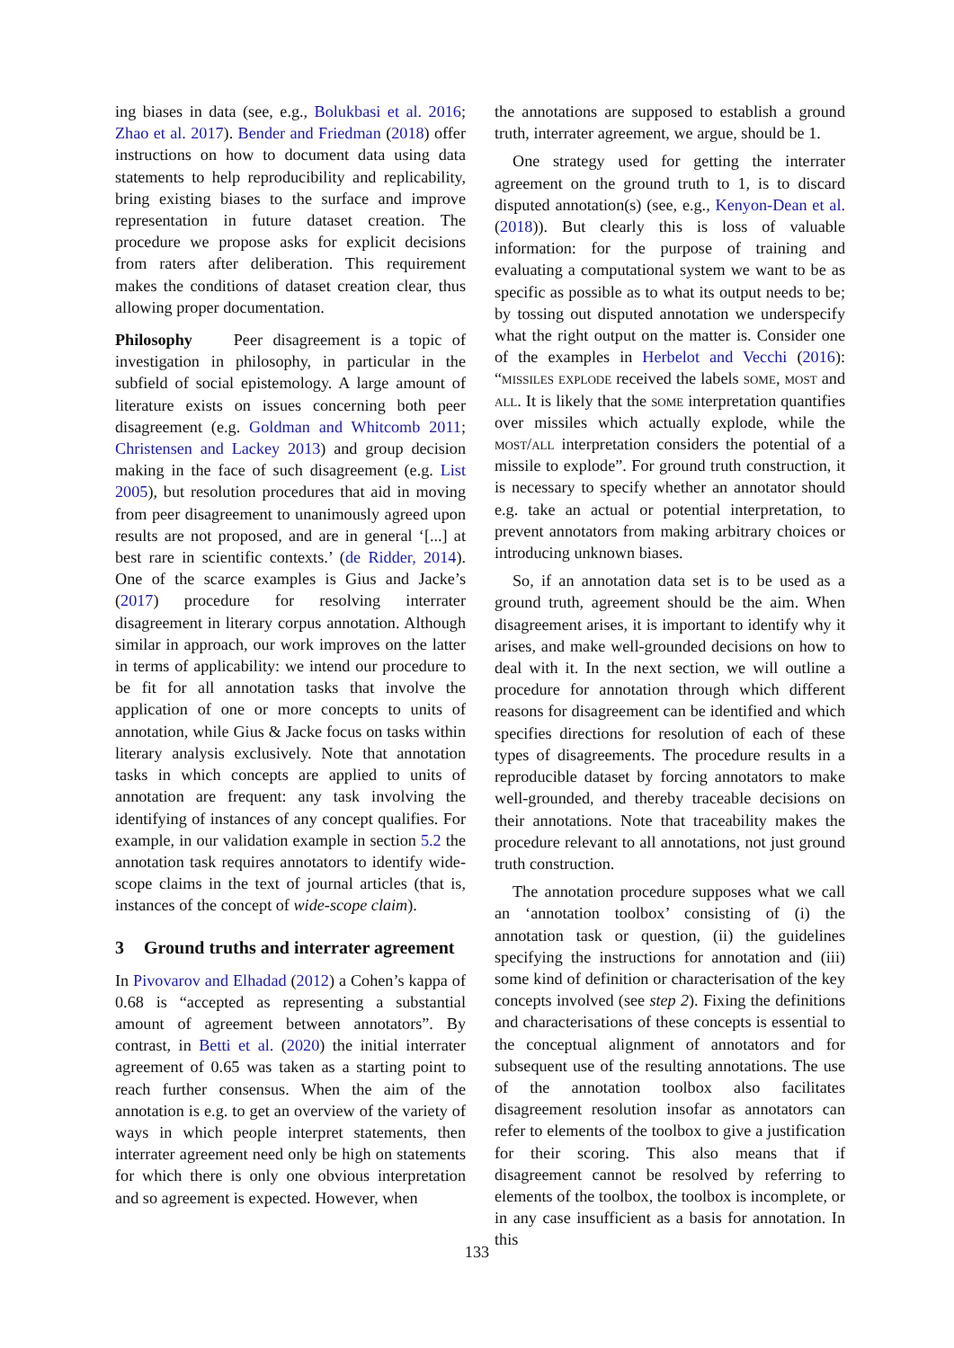ing biases in data (see, e.g., Bolukbasi et al. 2016; Zhao et al. 2017). Bender and Friedman (2018) offer instructions on how to document data using data statements to help reproducibility and replicability, bring existing biases to the surface and improve representation in future dataset creation. The procedure we propose asks for explicit decisions from raters after deliberation. This requirement makes the conditions of dataset creation clear, thus allowing proper documentation.
Philosophy Peer disagreement is a topic of investigation in philosophy, in particular in the subfield of social epistemology. A large amount of literature exists on issues concerning both peer disagreement (e.g. Goldman and Whitcomb 2011; Christensen and Lackey 2013) and group decision making in the face of such disagreement (e.g. List 2005), but resolution procedures that aid in moving from peer disagreement to unanimously agreed upon results are not proposed, and are in general ‘[...] at best rare in scientific contexts.’ (de Ridder, 2014). One of the scarce examples is Gius and Jacke’s (2017) procedure for resolving interrater disagreement in literary corpus annotation. Although similar in approach, our work improves on the latter in terms of applicability: we intend our procedure to be fit for all annotation tasks that involve the application of one or more concepts to units of annotation, while Gius & Jacke focus on tasks within literary analysis exclusively. Note that annotation tasks in which concepts are applied to units of annotation are frequent: any task involving the identifying of instances of any concept qualifies. For example, in our validation example in section 5.2 the annotation task requires annotators to identify wide-scope claims in the text of journal articles (that is, instances of the concept of wide-scope claim).
3 Ground truths and interrater agreement
In Pivovarov and Elhadad (2012) a Cohen’s kappa of 0.68 is “accepted as representing a substantial amount of agreement between annotators”. By contrast, in Betti et al. (2020) the initial interrater agreement of 0.65 was taken as a starting point to reach further consensus. When the aim of the annotation is e.g. to get an overview of the variety of ways in which people interpret statements, then interrater agreement need only be high on statements for which there is only one obvious interpretation and so agreement is expected. However, when
the annotations are supposed to establish a ground truth, interrater agreement, we argue, should be 1.
One strategy used for getting the interrater agreement on the ground truth to 1, is to discard disputed annotation(s) (see, e.g., Kenyon-Dean et al. (2018)). But clearly this is loss of valuable information: for the purpose of training and evaluating a computational system we want to be as specific as possible as to what its output needs to be; by tossing out disputed annotation we underspecify what the right output on the matter is. Consider one of the examples in Herbelot and Vecchi (2016): “missiles explode received the labels some, most and all. It is likely that the some interpretation quantifies over missiles which actually explode, while the most/all interpretation considers the potential of a missile to explode”. For ground truth construction, it is necessary to specify whether an annotator should e.g. take an actual or potential interpretation, to prevent annotators from making arbitrary choices or introducing unknown biases.
So, if an annotation data set is to be used as a ground truth, agreement should be the aim. When disagreement arises, it is important to identify why it arises, and make well-grounded decisions on how to deal with it. In the next section, we will outline a procedure for annotation through which different reasons for disagreement can be identified and which specifies directions for resolution of each of these types of disagreements. The procedure results in a reproducible dataset by forcing annotators to make well-grounded, and thereby traceable decisions on their annotations. Note that traceability makes the procedure relevant to all annotations, not just ground truth construction.
The annotation procedure supposes what we call an ‘annotation toolbox’ consisting of (i) the annotation task or question, (ii) the guidelines specifying the instructions for annotation and (iii) some kind of definition or characterisation of the key concepts involved (see step 2). Fixing the definitions and characterisations of these concepts is essential to the conceptual alignment of annotators and for subsequent use of the resulting annotations. The use of the annotation toolbox also facilitates disagreement resolution insofar as annotators can refer to elements of the toolbox to give a justification for their scoring. This also means that if disagreement cannot be resolved by referring to elements of the toolbox, the toolbox is incomplete, or in any case insufficient as a basis for annotation. In this
133